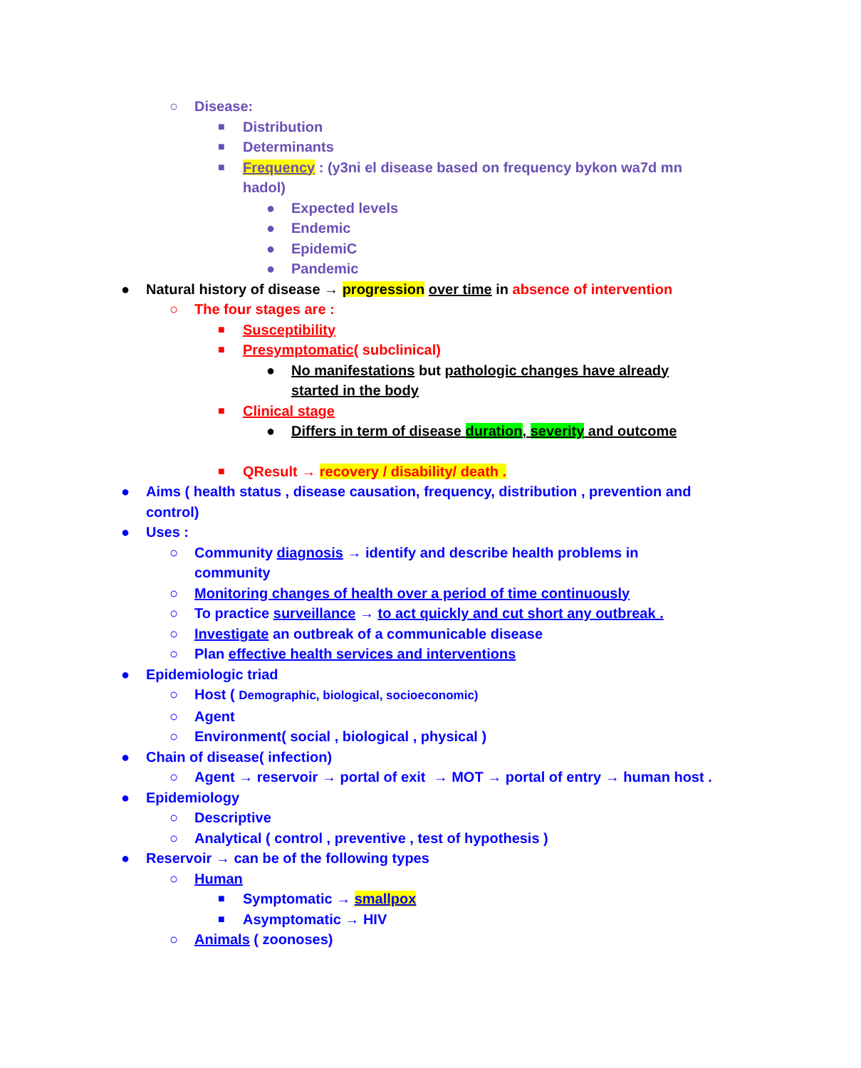○ Disease:
■ Distribution
■ Determinants
■ Frequency : (y3ni el disease based on frequency bykon wa7d mn hadol)
● Expected levels
● Endemic
● EpidemiC
● Pandemic
● Natural history of disease → progression over time in absence of intervention
○ The four stages are :
■ Susceptibility
■ Presymptomatic( subclinical)
● No manifestations but pathologic changes have already started in the body
■ Clinical stage
● Differs in term of disease duration, severity and outcome
■ QResult → recovery / disability/ death .
● Aims ( health status , disease causation, frequency, distribution , prevention and control)
● Uses :
○ Community diagnosis → identify and describe health problems in community
○ Monitoring changes of health over a period of time continuously
○ To practice surveillance → to act quickly and cut short any outbreak .
○ Investigate an outbreak of a communicable disease
○ Plan effective health services and interventions
● Epidemiologic triad
○ Host ( Demographic, biological, socioeconomic)
○ Agent
○ Environment( social , biological , physical )
● Chain of disease( infection)
○ Agent → reservoir → portal of exit → MOT → portal of entry → human host .
● Epidemiology
○ Descriptive
○ Analytical ( control , preventive , test of hypothesis )
● Reservoir → can be of the following types
○ Human
■ Symptomatic → smallpox
■ Asymptomatic → HIV
○ Animals ( zoonoses)